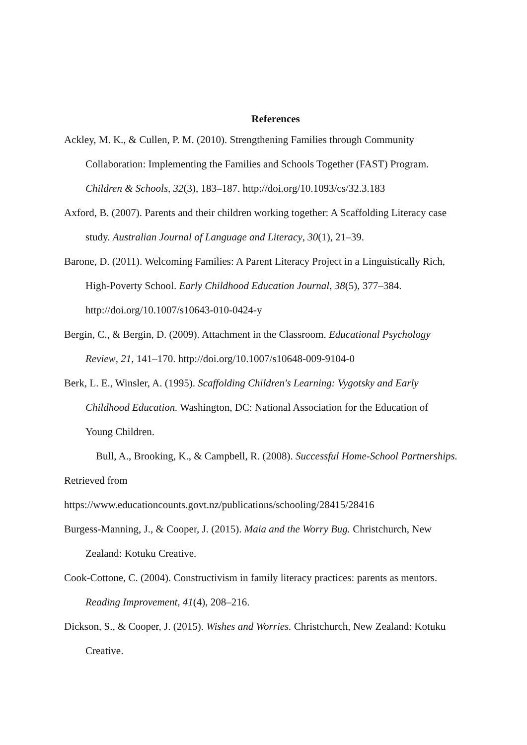References
Ackley, M. K., & Cullen, P. M. (2010). Strengthening Families through Community Collaboration: Implementing the Families and Schools Together (FAST) Program. Children & Schools, 32(3), 183–187. http://doi.org/10.1093/cs/32.3.183
Axford, B. (2007). Parents and their children working together: A Scaffolding Literacy case study. Australian Journal of Language and Literacy, 30(1), 21–39.
Barone, D. (2011). Welcoming Families: A Parent Literacy Project in a Linguistically Rich, High-Poverty School. Early Childhood Education Journal, 38(5), 377–384. http://doi.org/10.1007/s10643-010-0424-y
Bergin, C., & Bergin, D. (2009). Attachment in the Classroom. Educational Psychology Review, 21, 141–170. http://doi.org/10.1007/s10648-009-9104-0
Berk, L. E., Winsler, A. (1995). Scaffolding Children's Learning: Vygotsky and Early Childhood Education. Washington, DC: National Association for the Education of Young Children.
Bull, A., Brooking, K., & Campbell, R. (2008). Successful Home-School Partnerships. Retrieved from
https://www.educationcounts.govt.nz/publications/schooling/28415/28416
Burgess-Manning, J., & Cooper, J. (2015). Maia and the Worry Bug. Christchurch, New Zealand: Kotuku Creative.
Cook-Cottone, C. (2004). Constructivism in family literacy practices: parents as mentors. Reading Improvement, 41(4), 208–216.
Dickson, S., & Cooper, J. (2015). Wishes and Worries. Christchurch, New Zealand: Kotuku Creative.